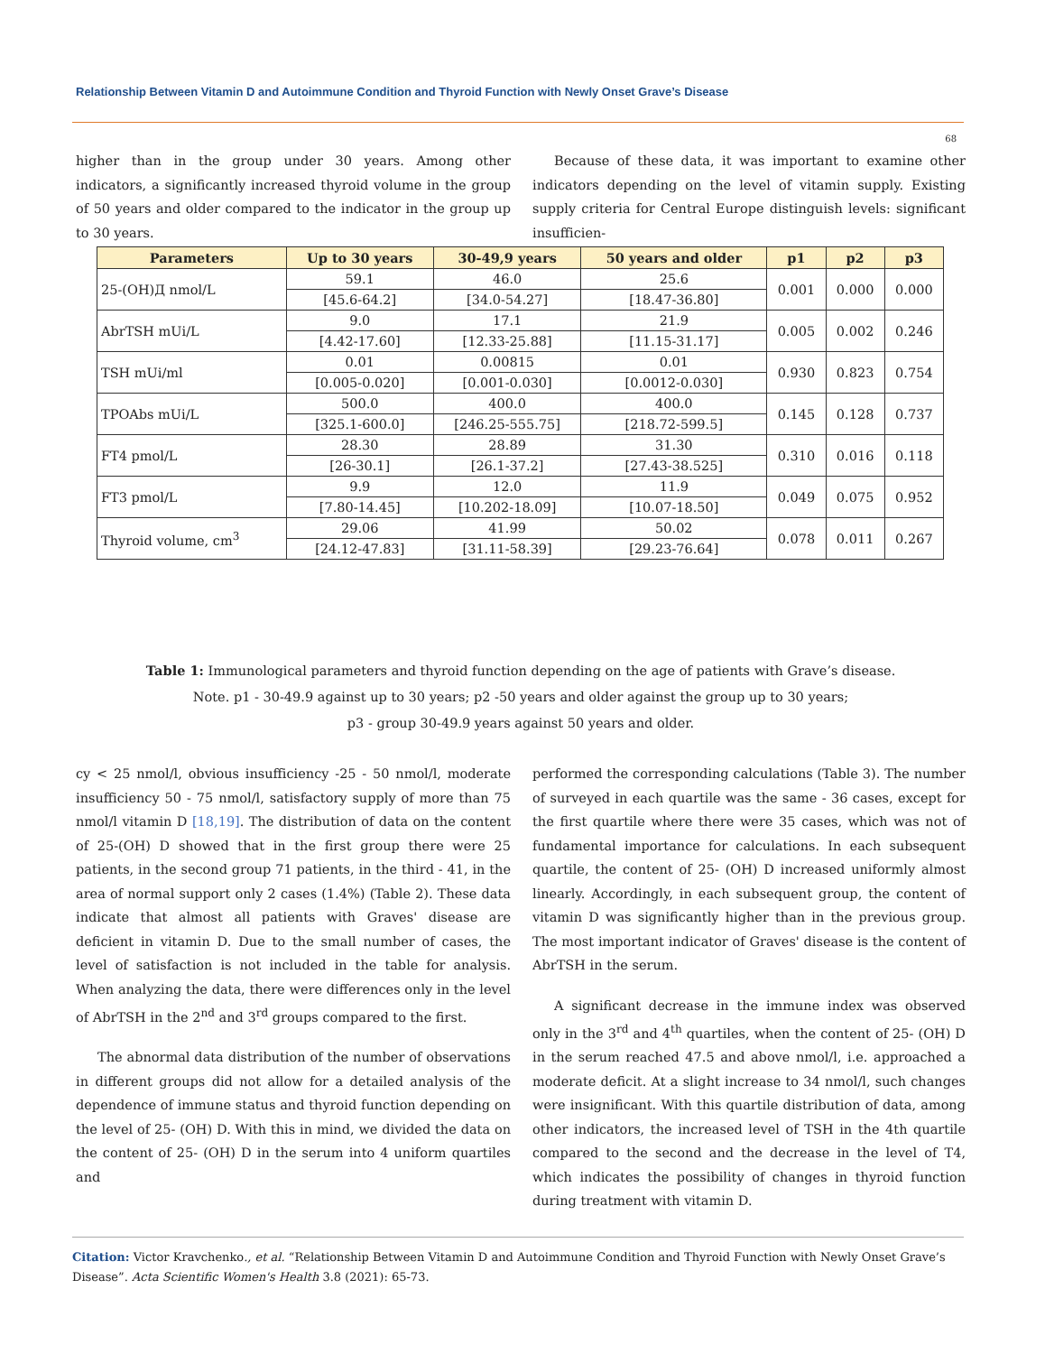Relationship Between Vitamin D and Autoimmune Condition and Thyroid Function with Newly Onset Grave’s Disease
68
higher than in the group under 30 years. Among other indicators, a significantly increased thyroid volume in the group of 50 years and older compared to the indicator in the group up to 30 years.
Because of these data, it was important to examine other indicators depending on the level of vitamin supply. Existing supply criteria for Central Europe distinguish levels: significant insufficien-
| Parameters | Up to 30 years | 30-49,9 years | 50 years and older | p1 | p2 | p3 |
| --- | --- | --- | --- | --- | --- | --- |
| 25-(OH)Д nmol/L | 59.1 | 46.0 | 25.6 | 0.001 | 0.000 | 0.000 |
| | [45.6-64.2] | [34.0-54.27] | [18.47-36.80] | | | |
| AbrTSH mUi/L | 9.0 | 17.1 | 21.9 | 0.005 | 0.002 | 0.246 |
| | [4.42-17.60] | [12.33-25.88] | [11.15-31.17] | | | |
| TSH mUi/ml | 0.01 | 0.00815 | 0.01 | 0.930 | 0.823 | 0.754 |
| | [0.005-0.020] | [0.001-0.030] | [0.0012-0.030] | | | |
| TPOAbs mUi/L | 500.0 | 400.0 | 400.0 | 0.145 | 0.128 | 0.737 |
| | [325.1-600.0] | [246.25-555.75] | [218.72-599.5] | | | |
| FT4 pmol/L | 28.30 | 28.89 | 31.30 | 0.310 | 0.016 | 0.118 |
| | [26-30.1] | [26.1-37.2] | [27.43-38.525] | | | |
| FT3 pmol/L | 9.9 | 12.0 | 11.9 | 0.049 | 0.075 | 0.952 |
| | [7.80-14.45] | [10.202-18.09] | [10.07-18.50] | | | |
| Thyroid volume, cm<sup>3</sup> | 29.06 | 41.99 | 50.02 | 0.078 | 0.011 | 0.267 |
| | [24.12-47.83] | [31.11-58.39] | [29.23-76.64] | | | |
Table 1: Immunological parameters and thyroid function depending on the age of patients with Grave’s disease.
Note. p1 - 30-49.9 against up to 30 years; p2 -50 years and older against the group up to 30 years;
p3 - group 30-49.9 years against 50 years and older.
cy < 25 nmol/l, obvious insufficiency -25 - 50 nmol/l, moderate insufficiency 50 - 75 nmol/l, satisfactory supply of more than 75 nmol/l vitamin D [18,19]. The distribution of data on the content of 25-(OH) D showed that in the first group there were 25 patients, in the second group 71 patients, in the third - 41, in the area of normal support only 2 cases (1.4%) (Table 2). These data indicate that almost all patients with Graves' disease are deficient in vitamin D. Due to the small number of cases, the level of satisfaction is not included in the table for analysis. When analyzing the data, there were differences only in the level of AbrTSH in the 2<sup>nd</sup> and 3<sup>rd</sup> groups compared to the first.
The abnormal data distribution of the number of observations in different groups did not allow for a detailed analysis of the dependence of immune status and thyroid function depending on the level of 25- (OH) D. With this in mind, we divided the data on the content of 25- (OH) D in the serum into 4 uniform quartiles and
performed the corresponding calculations (Table 3). The number of surveyed in each quartile was the same - 36 cases, except for the first quartile where there were 35 cases, which was not of fundamental importance for calculations. In each subsequent quartile, the content of 25- (OH) D increased uniformly almost linearly. Accordingly, in each subsequent group, the content of vitamin D was significantly higher than in the previous group. The most important indicator of Graves' disease is the content of AbrTSH in the serum.
A significant decrease in the immune index was observed only in the 3<sup>rd</sup> and 4<sup>th</sup> quartiles, when the content of 25- (OH) D in the serum reached 47.5 and above nmol/l, i.e. approached a moderate deficit. At a slight increase to 34 nmol/l, such changes were insignificant. With this quartile distribution of data, among other indicators, the increased level of TSH in the 4th quartile compared to the second and the decrease in the level of T4, which indicates the possibility of changes in thyroid function during treatment with vitamin D.
Citation: Victor Kravchenko., et al. “Relationship Between Vitamin D and Autoimmune Condition and Thyroid Function with Newly Onset Grave’s Disease”. Acta Scientific Women's Health 3.8 (2021): 65-73.